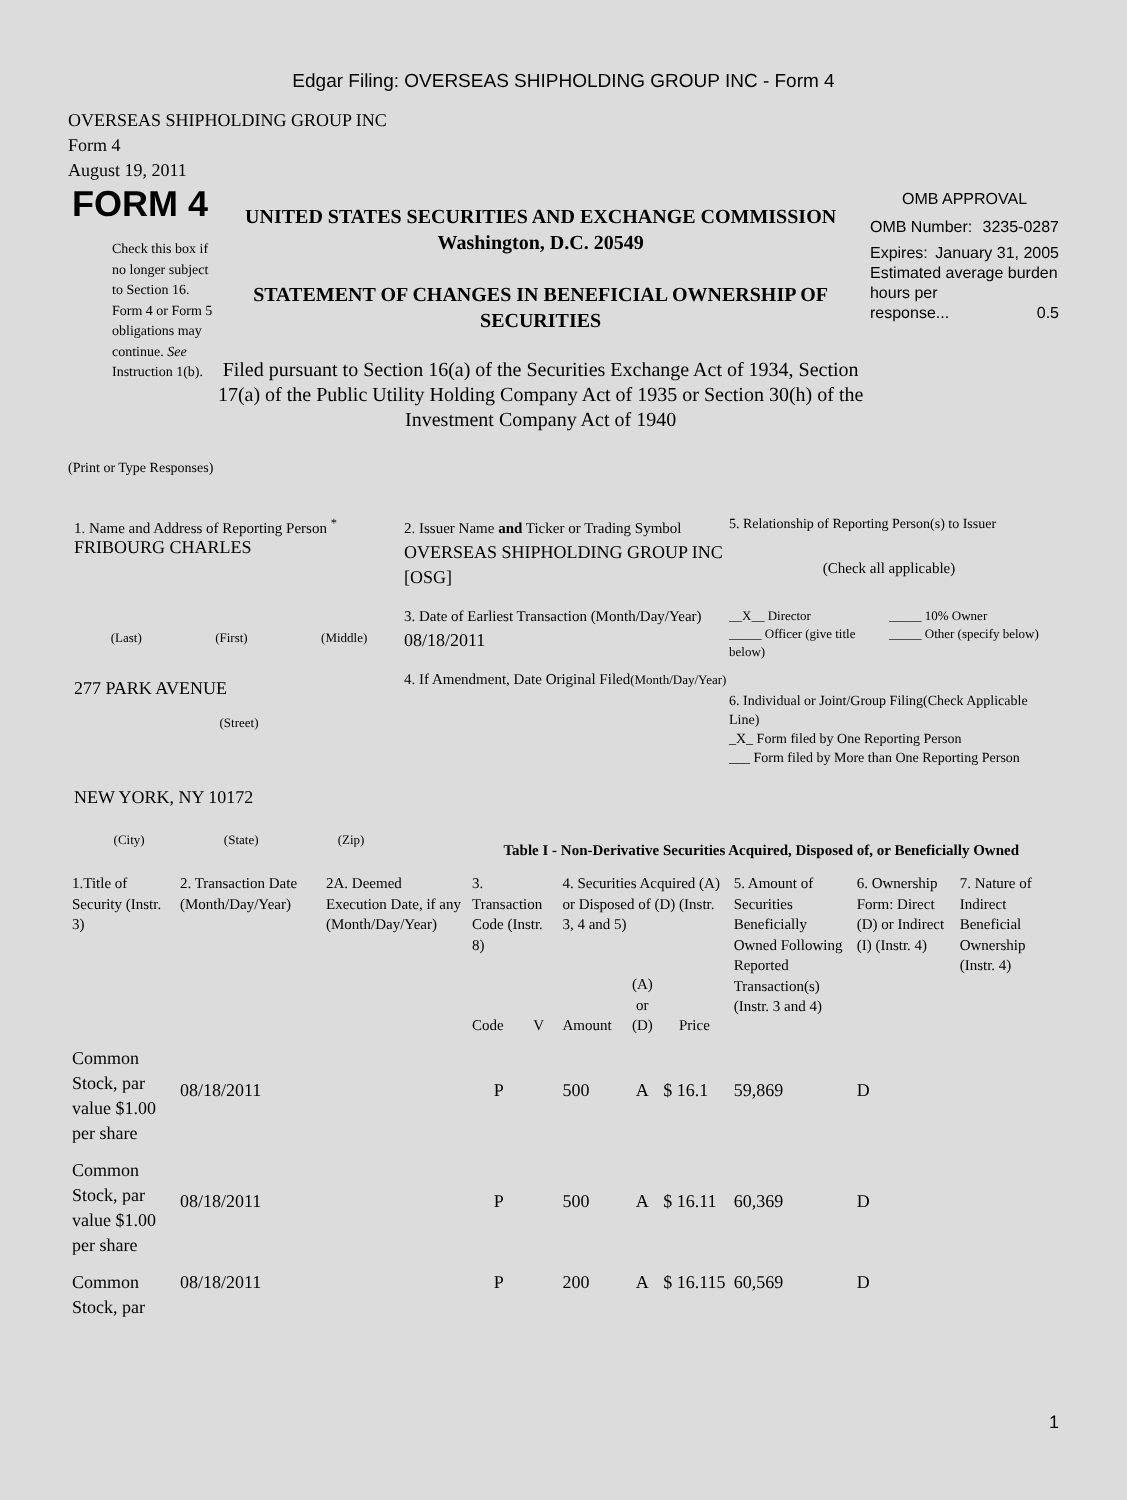Edgar Filing: OVERSEAS SHIPHOLDING GROUP INC - Form 4
OVERSEAS SHIPHOLDING GROUP INC
Form 4
August 19, 2011
FORM 4
Check this box if no longer subject to Section 16. Form 4 or Form 5 obligations may continue. See Instruction 1(b).
UNITED STATES SECURITIES AND EXCHANGE COMMISSION
Washington, D.C. 20549
STATEMENT OF CHANGES IN BENEFICIAL OWNERSHIP OF SECURITIES
Filed pursuant to Section 16(a) of the Securities Exchange Act of 1934, Section 17(a) of the Public Utility Holding Company Act of 1935 or Section 30(h) of the Investment Company Act of 1940
OMB APPROVAL
OMB Number: 3235-0287
Expires: January 31, 2005
Estimated average burden hours per
response... 0.5
(Print or Type Responses)
1. Name and Address of Reporting Person <sup>*</sup>
FRIBOURG CHARLES
(Last) (First) (Middle)
277 PARK AVENUE
(Street)
NEW YORK, NY 10172
(City) (State) (Zip)
2. Issuer Name and Ticker or Trading Symbol
OVERSEAS SHIPHOLDING GROUP INC [OSG]
3. Date of Earliest Transaction (Month/Day/Year)
08/18/2011
4. If Amendment, Date Original Filed(Month/Day/Year)
5. Relationship of Reporting Person(s) to Issuer
(Check all applicable)
__X__ Director
_____ Officer (give title below)
_____ 10% Owner
_____ Other (specify below)
6. Individual or Joint/Group Filing(Check Applicable Line)
_X_ Form filed by One Reporting Person
___ Form filed by More than One Reporting Person
Table I - Non-Derivative Securities Acquired, Disposed of, or Beneficially Owned
| 1.Title of Security (Instr. 3) | 2. Transaction Date (Month/Day/Year) | 2A. Deemed Execution Date, if any (Month/Day/Year) | 3. Transaction Code (Instr. 8) | | 4. Securities Acquired (A) or Disposed of (D) (Instr. 3, 4 and 5) | | | 5. Amount of Securities Beneficially Owned Following Reported Transaction(s) (Instr. 3 and 4) | 6. Ownership Form: Direct (D) or Indirect (I) (Instr. 4) | 7. Nature of Indirect Beneficial Ownership (Instr. 4) |
| --- | --- | --- | --- | --- | --- | --- | --- | --- | --- | --- |
| | | | Code | V | Amount | (A) or (D) | Price | | | |
| Common Stock, par value $1.00 per share | 08/18/2011 | | P | | 500 | A | $ 16.1 | 59,869 | D | |
| Common Stock, par value $1.00 per share | 08/18/2011 | | P | | 500 | A | $ 16.11 | 60,369 | D | |
| Common Stock, par | 08/18/2011 | | P | | 200 | A | $ 16.115 | 60,569 | D | |
1